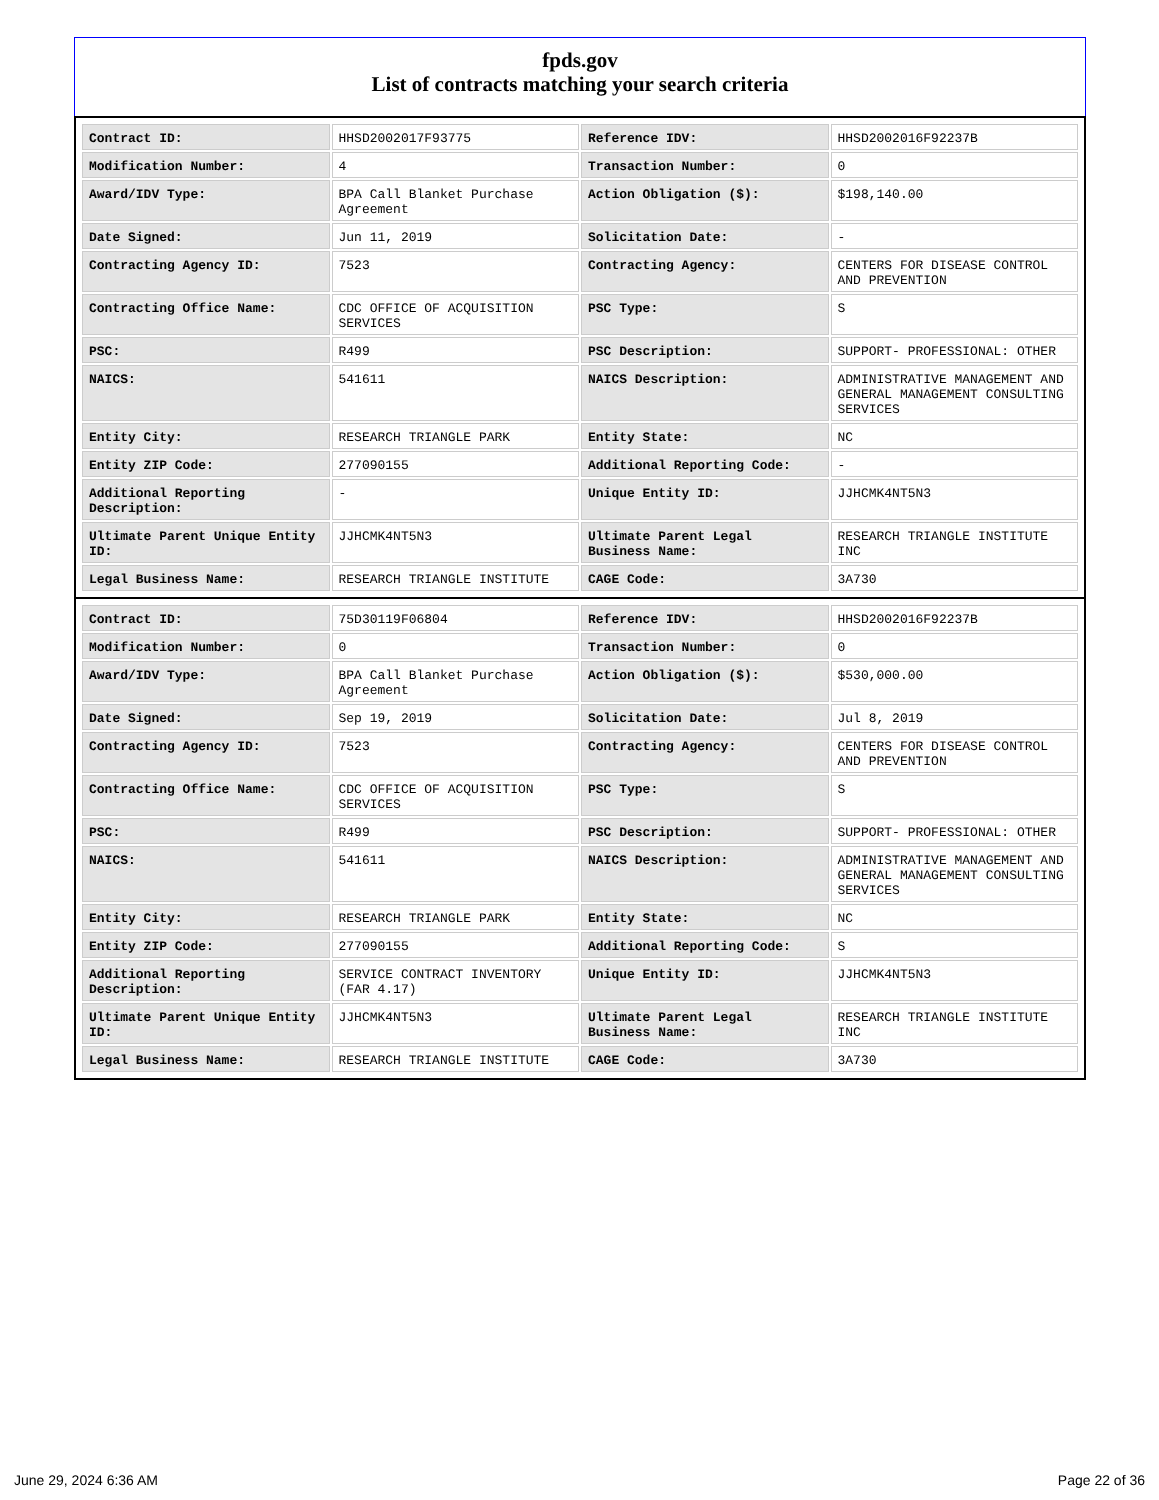fpds.gov
List of contracts matching your search criteria
| Contract ID: | HHSD2002017F93775 | Reference IDV: | HHSD2002016F92237B |
| Modification Number: | 4 | Transaction Number: | 0 |
| Award/IDV Type: | BPA Call Blanket Purchase Agreement | Action Obligation ($): | $198,140.00 |
| Date Signed: | Jun 11, 2019 | Solicitation Date: | - |
| Contracting Agency ID: | 7523 | Contracting Agency: | CENTERS FOR DISEASE CONTROL AND PREVENTION |
| Contracting Office Name: | CDC OFFICE OF ACQUISITION SERVICES | PSC Type: | S |
| PSC: | R499 | PSC Description: | SUPPORT- PROFESSIONAL: OTHER |
| NAICS: | 541611 | NAICS Description: | ADMINISTRATIVE MANAGEMENT AND GENERAL MANAGEMENT CONSULTING SERVICES |
| Entity City: | RESEARCH TRIANGLE PARK | Entity State: | NC |
| Entity ZIP Code: | 277090155 | Additional Reporting Code: | - |
| Additional Reporting Description: | - | Unique Entity ID: | JJHCMK4NT5N3 |
| Ultimate Parent Unique Entity ID: | JJHCMK4NT5N3 | Ultimate Parent Legal Business Name: | RESEARCH TRIANGLE INSTITUTE INC |
| Legal Business Name: | RESEARCH TRIANGLE INSTITUTE | CAGE Code: | 3A730 |
| Contract ID: | 75D30119F06804 | Reference IDV: | HHSD2002016F92237B |
| Modification Number: | 0 | Transaction Number: | 0 |
| Award/IDV Type: | BPA Call Blanket Purchase Agreement | Action Obligation ($): | $530,000.00 |
| Date Signed: | Sep 19, 2019 | Solicitation Date: | Jul 8, 2019 |
| Contracting Agency ID: | 7523 | Contracting Agency: | CENTERS FOR DISEASE CONTROL AND PREVENTION |
| Contracting Office Name: | CDC OFFICE OF ACQUISITION SERVICES | PSC Type: | S |
| PSC: | R499 | PSC Description: | SUPPORT- PROFESSIONAL: OTHER |
| NAICS: | 541611 | NAICS Description: | ADMINISTRATIVE MANAGEMENT AND GENERAL MANAGEMENT CONSULTING SERVICES |
| Entity City: | RESEARCH TRIANGLE PARK | Entity State: | NC |
| Entity ZIP Code: | 277090155 | Additional Reporting Code: | S |
| Additional Reporting Description: | SERVICE CONTRACT INVENTORY (FAR 4.17) | Unique Entity ID: | JJHCMK4NT5N3 |
| Ultimate Parent Unique Entity ID: | JJHCMK4NT5N3 | Ultimate Parent Legal Business Name: | RESEARCH TRIANGLE INSTITUTE INC |
| Legal Business Name: | RESEARCH TRIANGLE INSTITUTE | CAGE Code: | 3A730 |
June 29, 2024 6:36 AM Page 22 of 36